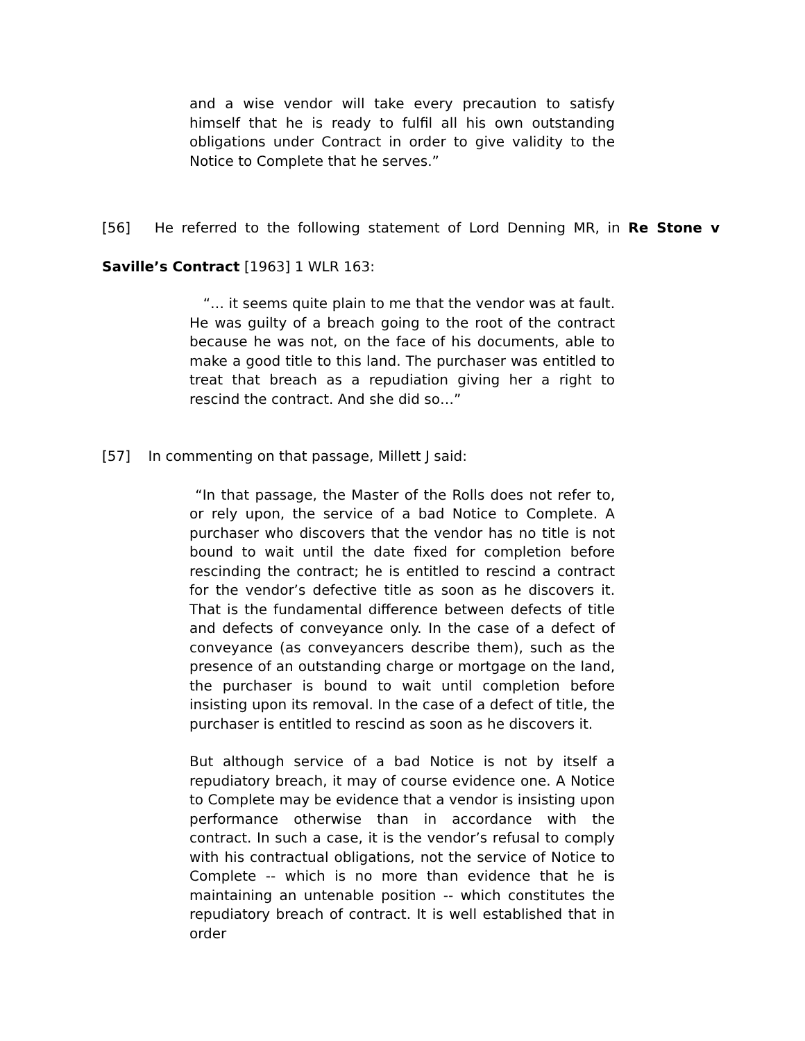and a wise vendor will take every precaution to satisfy himself that he is ready to fulfil all his own outstanding obligations under Contract in order to give validity to the Notice to Complete that he serves.”
[56] He referred to the following statement of Lord Denning MR, in Re Stone v Saville’s Contract [1963] 1 WLR 163:
“… it seems quite plain to me that the vendor was at fault. He was guilty of a breach going to the root of the contract because he was not, on the face of his documents, able to make a good title to this land. The purchaser was entitled to treat that breach as a repudiation giving her a right to rescind the contract. And she did so…”
[57] In commenting on that passage, Millett J said:
“In that passage, the Master of the Rolls does not refer to, or rely upon, the service of a bad Notice to Complete. A purchaser who discovers that the vendor has no title is not bound to wait until the date fixed for completion before rescinding the contract; he is entitled to rescind a contract for the vendor’s defective title as soon as he discovers it. That is the fundamental difference between defects of title and defects of conveyance only. In the case of a defect of conveyance (as conveyancers describe them), such as the presence of an outstanding charge or mortgage on the land, the purchaser is bound to wait until completion before insisting upon its removal. In the case of a defect of title, the purchaser is entitled to rescind as soon as he discovers it.
But although service of a bad Notice is not by itself a repudiatory breach, it may of course evidence one. A Notice to Complete may be evidence that a vendor is insisting upon performance otherwise than in accordance with the contract. In such a case, it is the vendor’s refusal to comply with his contractual obligations, not the service of Notice to Complete -- which is no more than evidence that he is maintaining an untenable position -- which constitutes the repudiatory breach of contract. It is well established that in order